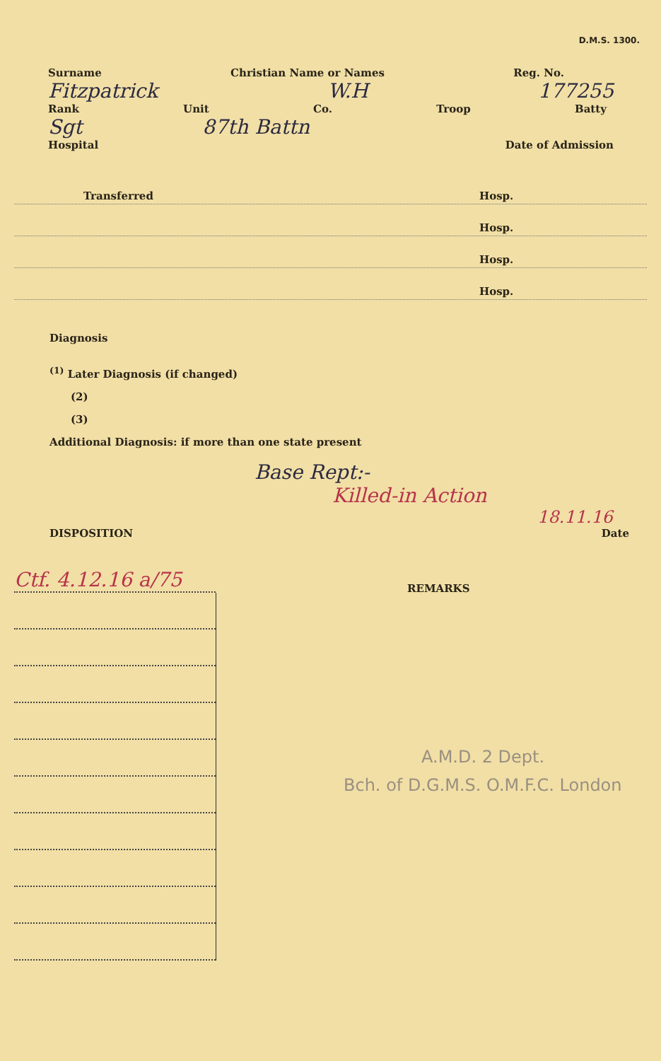D.M.S. 1300.
Surname Christian Name or Names Reg. No.
Fitzpatrick W.H 177255
Rank Unit Co. Troop Batty
Sgt 87th Battn
Hospital Date of Admission
Transferred Hosp.
Hosp.
Hosp.
Hosp.
Diagnosis
<sup>(1)</sup> Later Diagnosis (if changed)
(2)
(3)
Additional Diagnosis: if more than one state present
Base Rept:-
Killed-in Action
18.11.16
DISPOSITION Date
Ctf. 4.12.16 a/75
REMARKS
A.M.D. 2 Dept.
Bch. of D.G.M.S. O.M.F.C. London